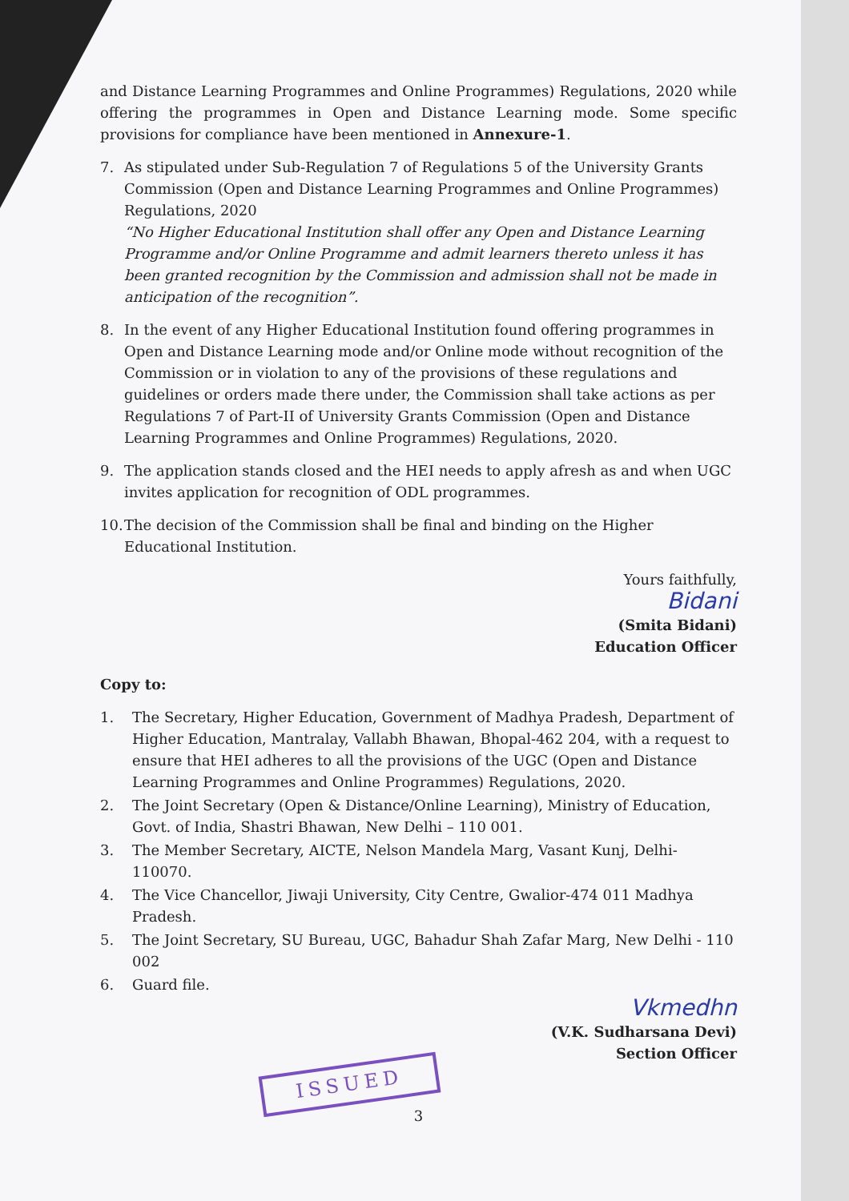and Distance Learning Programmes and Online Programmes) Regulations, 2020 while offering the programmes in Open and Distance Learning mode. Some specific provisions for compliance have been mentioned in Annexure-1.
7. As stipulated under Sub-Regulation 7 of Regulations 5 of the University Grants Commission (Open and Distance Learning Programmes and Online Programmes) Regulations, 2020
“No Higher Educational Institution shall offer any Open and Distance Learning Programme and/or Online Programme and admit learners thereto unless it has been granted recognition by the Commission and admission shall not be made in anticipation of the recognition”.
8. In the event of any Higher Educational Institution found offering programmes in Open and Distance Learning mode and/or Online mode without recognition of the Commission or in violation to any of the provisions of these regulations and guidelines or orders made there under, the Commission shall take actions as per Regulations 7 of Part-II of University Grants Commission (Open and Distance Learning Programmes and Online Programmes) Regulations, 2020.
9. The application stands closed and the HEI needs to apply afresh as and when UGC invites application for recognition of ODL programmes.
10.
The decision of the Commission shall be final and binding on the Higher Educational Institution.
Yours faithfully,
Bidani
(Smita Bidani)
Education Officer
Copy to:
1. The Secretary, Higher Education, Government of Madhya Pradesh, Department of Higher Education, Mantralay, Vallabh Bhawan, Bhopal-462 204, with a request to ensure that HEI adheres to all the provisions of the UGC (Open and Distance Learning Programmes and Online Programmes) Regulations, 2020.
2. The Joint Secretary (Open & Distance/Online Learning), Ministry of Education, Govt. of India, Shastri Bhawan, New Delhi – 110 001.
3. The Member Secretary, AICTE, Nelson Mandela Marg, Vasant Kunj, Delhi-110070.
4. The Vice Chancellor, Jiwaji University, City Centre, Gwalior-474 011 Madhya Pradesh.
5. The Joint Secretary, SU Bureau, UGC, Bahadur Shah Zafar Marg, New Delhi - 110 002
6. Guard file.
Vkmedhn
(V.K. Sudharsana Devi)
Section Officer
ISSUED
3